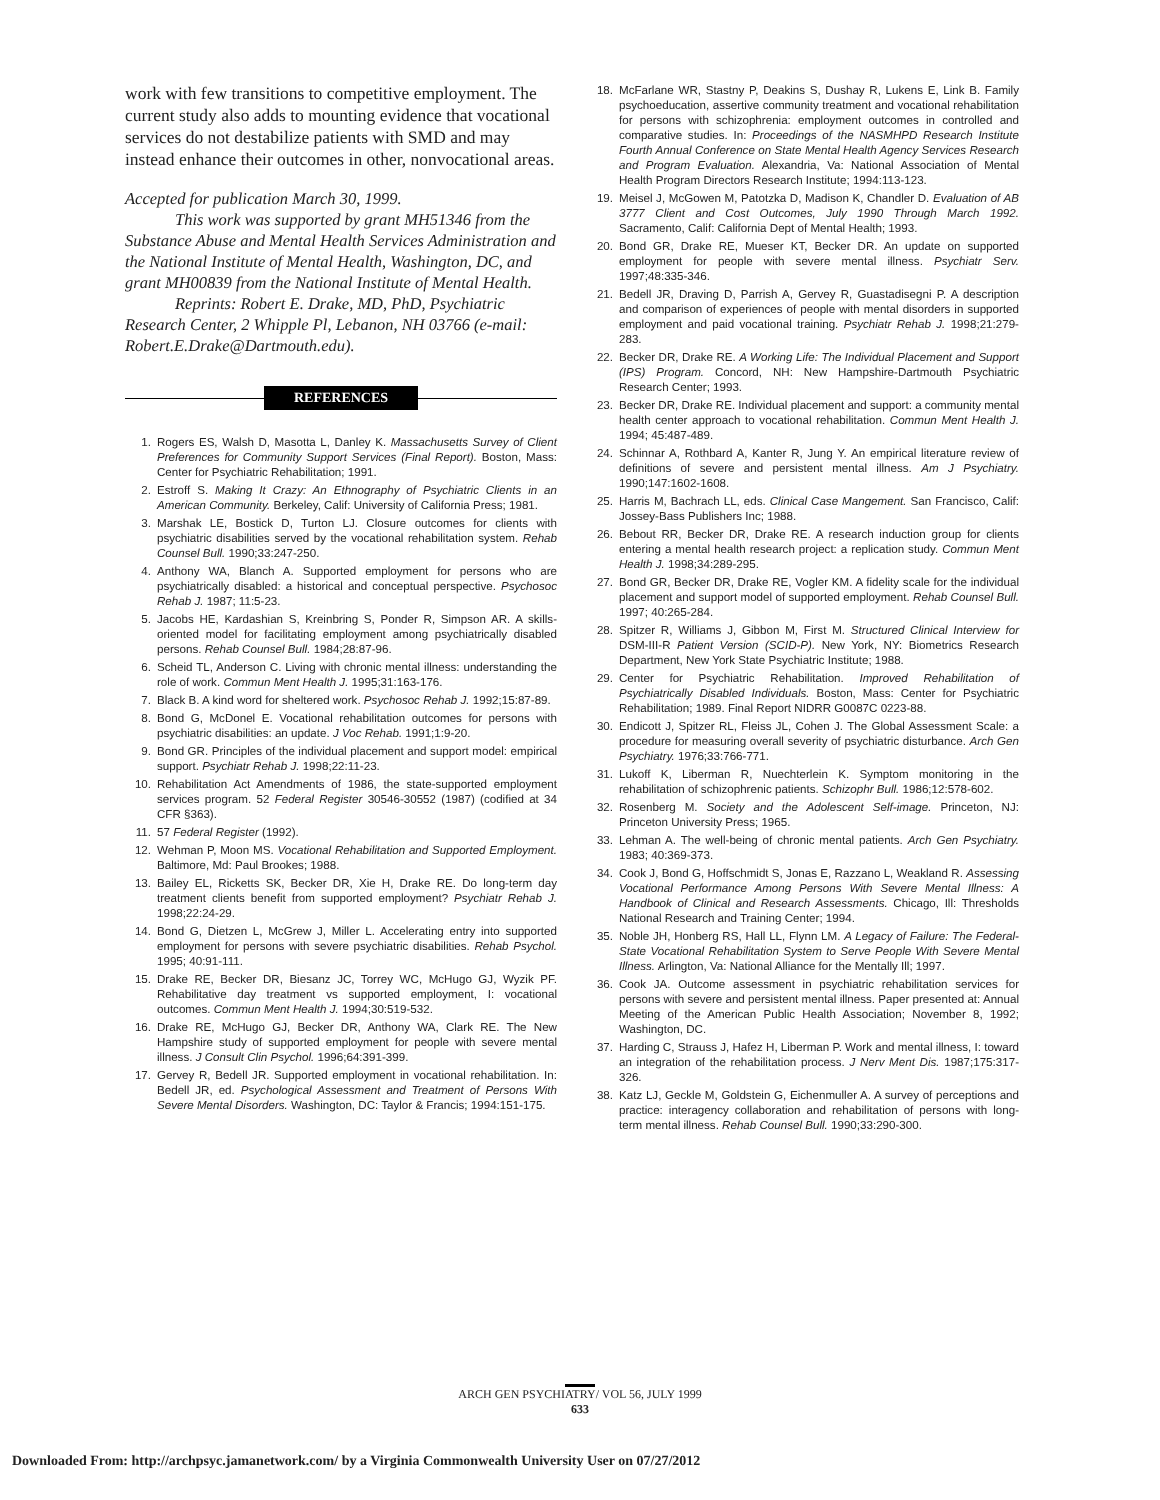work with few transitions to competitive employment. The current study also adds to mounting evidence that vocational services do not destabilize patients with SMD and may instead enhance their outcomes in other, nonvocational areas.
Accepted for publication March 30, 1999.
This work was supported by grant MH51346 from the Substance Abuse and Mental Health Services Administration and the National Institute of Mental Health, Washington, DC, and grant MH00839 from the National Institute of Mental Health.
Reprints: Robert E. Drake, MD, PhD, Psychiatric Research Center, 2 Whipple Pl, Lebanon, NH 03766 (e-mail: Robert.E.Drake@Dartmouth.edu).
REFERENCES
1. Rogers ES, Walsh D, Masotta L, Danley K. Massachusetts Survey of Client Preferences for Community Support Services (Final Report). Boston, Mass: Center for Psychiatric Rehabilitation; 1991.
2. Estroff S. Making It Crazy: An Ethnography of Psychiatric Clients in an American Community. Berkeley, Calif: University of California Press; 1981.
3. Marshak LE, Bostick D, Turton LJ. Closure outcomes for clients with psychiatric disabilities served by the vocational rehabilitation system. Rehab Counsel Bull. 1990;33:247-250.
4. Anthony WA, Blanch A. Supported employment for persons who are psychiatrically disabled: a historical and conceptual perspective. Psychosoc Rehab J. 1987; 11:5-23.
5. Jacobs HE, Kardashian S, Kreinbring S, Ponder R, Simpson AR. A skills-oriented model for facilitating employment among psychiatrically disabled persons. Rehab Counsel Bull. 1984;28:87-96.
6. Scheid TL, Anderson C. Living with chronic mental illness: understanding the role of work. Commun Ment Health J. 1995;31:163-176.
7. Black B. A kind word for sheltered work. Psychosoc Rehab J. 1992;15:87-89.
8. Bond G, McDonel E. Vocational rehabilitation outcomes for persons with psychiatric disabilities: an update. J Voc Rehab. 1991;1:9-20.
9. Bond GR. Principles of the individual placement and support model: empirical support. Psychiatr Rehab J. 1998;22:11-23.
10. Rehabilitation Act Amendments of 1986, the state-supported employment services program. 52 Federal Register 30546-30552 (1987) (codified at 34 CFR §363).
11. 57 Federal Register (1992).
12. Wehman P, Moon MS. Vocational Rehabilitation and Supported Employment. Baltimore, Md: Paul Brookes; 1988.
13. Bailey EL, Ricketts SK, Becker DR, Xie H, Drake RE. Do long-term day treatment clients benefit from supported employment? Psychiatr Rehab J. 1998;22:24-29.
14. Bond G, Dietzen L, McGrew J, Miller L. Accelerating entry into supported employment for persons with severe psychiatric disabilities. Rehab Psychol. 1995; 40:91-111.
15. Drake RE, Becker DR, Biesanz JC, Torrey WC, McHugo GJ, Wyzik PF. Rehabilitative day treatment vs supported employment, I: vocational outcomes. Commun Ment Health J. 1994;30:519-532.
16. Drake RE, McHugo GJ, Becker DR, Anthony WA, Clark RE. The New Hampshire study of supported employment for people with severe mental illness. J Consult Clin Psychol. 1996;64:391-399.
17. Gervey R, Bedell JR. Supported employment in vocational rehabilitation. In: Bedell JR, ed. Psychological Assessment and Treatment of Persons With Severe Mental Disorders. Washington, DC: Taylor & Francis; 1994:151-175.
18. McFarlane WR, Stastny P, Deakins S, Dushay R, Lukens E, Link B. Family psychoeducation, assertive community treatment and vocational rehabilitation for persons with schizophrenia: employment outcomes in controlled and comparative studies. In: Proceedings of the NASMHPD Research Institute Fourth Annual Conference on State Mental Health Agency Services Research and Program Evaluation. Alexandria, Va: National Association of Mental Health Program Directors Research Institute; 1994:113-123.
19. Meisel J, McGowen M, Patotzka D, Madison K, Chandler D. Evaluation of AB 3777 Client and Cost Outcomes, July 1990 Through March 1992. Sacramento, Calif: California Dept of Mental Health; 1993.
20. Bond GR, Drake RE, Mueser KT, Becker DR. An update on supported employment for people with severe mental illness. Psychiatr Serv. 1997;48:335-346.
21. Bedell JR, Draving D, Parrish A, Gervey R, Guastadisegni P. A description and comparison of experiences of people with mental disorders in supported employment and paid vocational training. Psychiatr Rehab J. 1998;21:279-283.
22. Becker DR, Drake RE. A Working Life: The Individual Placement and Support (IPS) Program. Concord, NH: New Hampshire-Dartmouth Psychiatric Research Center; 1993.
23. Becker DR, Drake RE. Individual placement and support: a community mental health center approach to vocational rehabilitation. Commun Ment Health J. 1994; 45:487-489.
24. Schinnar A, Rothbard A, Kanter R, Jung Y. An empirical literature review of definitions of severe and persistent mental illness. Am J Psychiatry. 1990;147:1602-1608.
25. Harris M, Bachrach LL, eds. Clinical Case Mangement. San Francisco, Calif: Jossey-Bass Publishers Inc; 1988.
26. Bebout RR, Becker DR, Drake RE. A research induction group for clients entering a mental health research project: a replication study. Commun Ment Health J. 1998;34:289-295.
27. Bond GR, Becker DR, Drake RE, Vogler KM. A fidelity scale for the individual placement and support model of supported employment. Rehab Counsel Bull. 1997; 40:265-284.
28. Spitzer R, Williams J, Gibbon M, First M. Structured Clinical Interview for DSM-III-R Patient Version (SCID-P). New York, NY: Biometrics Research Department, New York State Psychiatric Institute; 1988.
29. Center for Psychiatric Rehabilitation. Improved Rehabilitation of Psychiatrically Disabled Individuals. Boston, Mass: Center for Psychiatric Rehabilitation; 1989. Final Report NIDRR G0087C 0223-88.
30. Endicott J, Spitzer RL, Fleiss JL, Cohen J. The Global Assessment Scale: a procedure for measuring overall severity of psychiatric disturbance. Arch Gen Psychiatry. 1976;33:766-771.
31. Lukoff K, Liberman R, Nuechterlein K. Symptom monitoring in the rehabilitation of schizophrenic patients. Schizophr Bull. 1986;12:578-602.
32. Rosenberg M. Society and the Adolescent Self-image. Princeton, NJ: Princeton University Press; 1965.
33. Lehman A. The well-being of chronic mental patients. Arch Gen Psychiatry. 1983; 40:369-373.
34. Cook J, Bond G, Hoffschmidt S, Jonas E, Razzano L, Weakland R. Assessing Vocational Performance Among Persons With Severe Mental Illness: A Handbook of Clinical and Research Assessments. Chicago, Ill: Thresholds National Research and Training Center; 1994.
35. Noble JH, Honberg RS, Hall LL, Flynn LM. A Legacy of Failure: The Federal-State Vocational Rehabilitation System to Serve People With Severe Mental Illness. Arlington, Va: National Alliance for the Mentally Ill; 1997.
36. Cook JA. Outcome assessment in psychiatric rehabilitation services for persons with severe and persistent mental illness. Paper presented at: Annual Meeting of the American Public Health Association; November 8, 1992; Washington, DC.
37. Harding C, Strauss J, Hafez H, Liberman P. Work and mental illness, I: toward an integration of the rehabilitation process. J Nerv Ment Dis. 1987;175:317-326.
38. Katz LJ, Geckle M, Goldstein G, Eichenmuller A. A survey of perceptions and practice: interagency collaboration and rehabilitation of persons with long-term mental illness. Rehab Counsel Bull. 1990;33:290-300.
ARCH GEN PSYCHIATRY/ VOL 56, JULY 1999
633
Downloaded From: http://archpsyc.jamanetwork.com/ by a Virginia Commonwealth University User on 07/27/2012